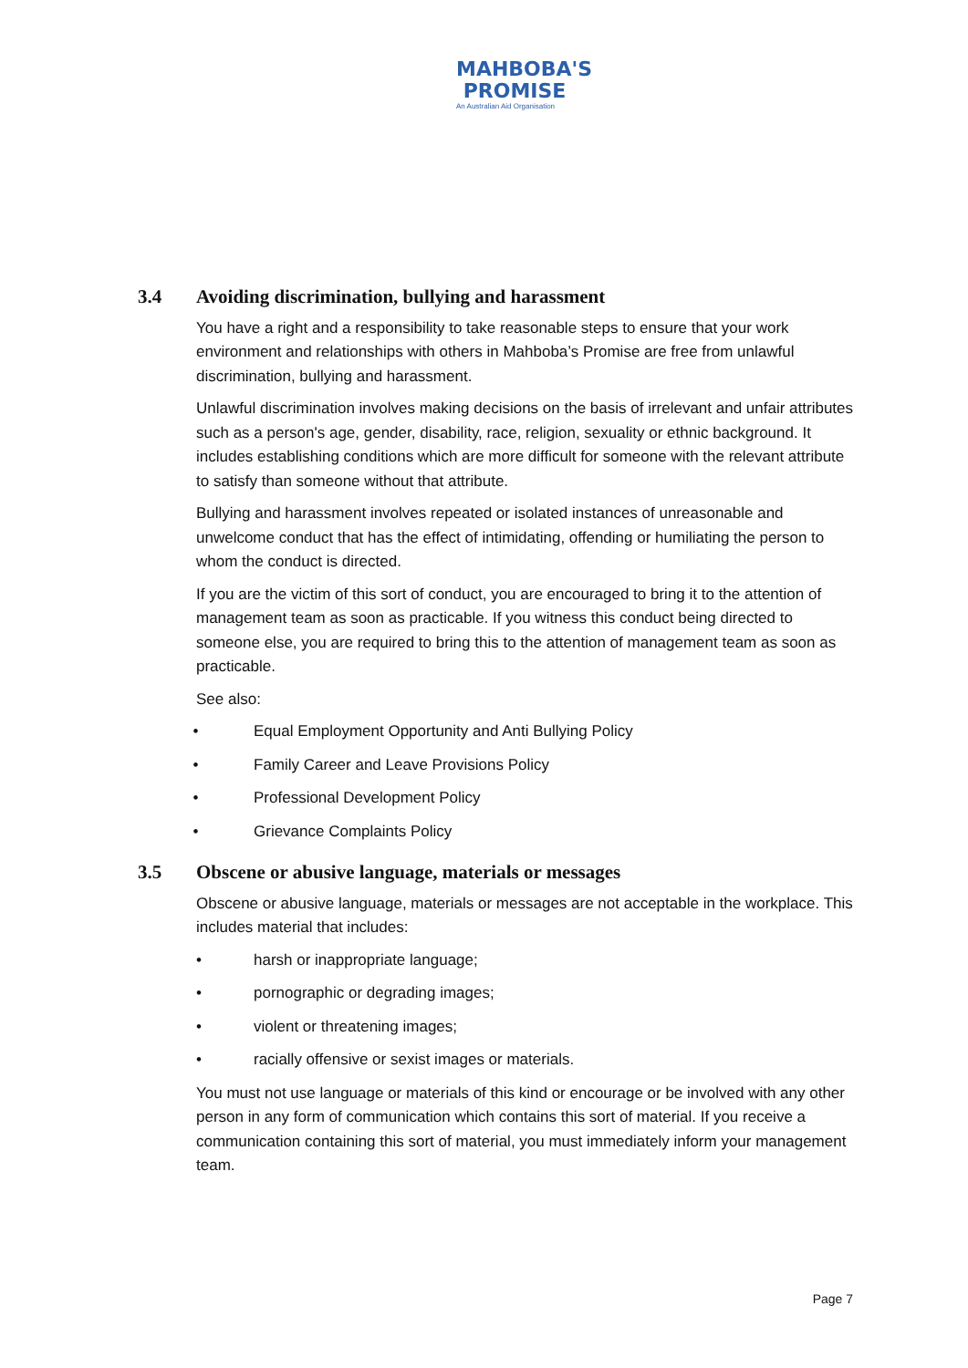MAHBOBA'S
PROMISE
An Australian Aid Organisation
3.4 Avoiding discrimination, bullying and harassment
You have a right and a responsibility to take reasonable steps to ensure that your work environment and relationships with others in Mahboba’s Promise are free from unlawful discrimination, bullying and harassment.
Unlawful discrimination involves making decisions on the basis of irrelevant and unfair attributes such as a person's age, gender, disability, race, religion, sexuality or ethnic background. It includes establishing conditions which are more difficult for someone with the relevant attribute to satisfy than someone without that attribute.
Bullying and harassment involves repeated or isolated instances of unreasonable and unwelcome conduct that has the effect of intimidating, offending or humiliating the person to whom the conduct is directed.
If you are the victim of this sort of conduct, you are encouraged to bring it to the attention of management team as soon as practicable. If you witness this conduct being directed to someone else, you are required to bring this to the attention of management team as soon as practicable.
See also:
• Equal Employment Opportunity and Anti Bullying Policy
• Family Career and Leave Provisions Policy
• Professional Development Policy
• Grievance Complaints Policy
3.5 Obscene or abusive language, materials or messages
Obscene or abusive language, materials or messages are not acceptable in the workplace. This includes material that includes:
• harsh or inappropriate language;
• pornographic or degrading images;
• violent or threatening images;
• racially offensive or sexist images or materials.
You must not use language or materials of this kind or encourage or be involved with any other person in any form of communication which contains this sort of material. If you receive a communication containing this sort of material, you must immediately inform your management team.
Page 7